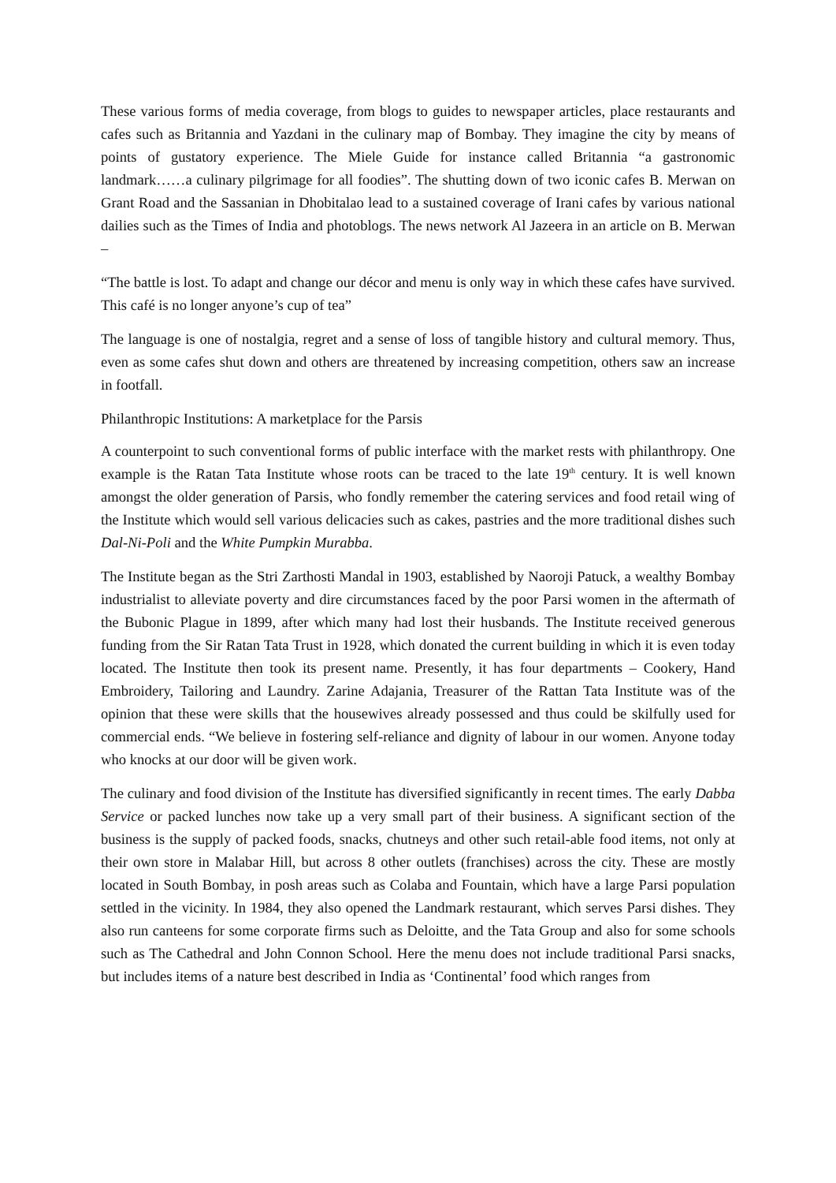These various forms of media coverage, from blogs to guides to newspaper articles, place restaurants and cafes such as Britannia and Yazdani in the culinary map of Bombay. They imagine the city by means of points of gustatory experience. The Miele Guide for instance called Britannia “a gastronomic landmark……a culinary pilgrimage for all foodies”. The shutting down of two iconic cafes B. Merwan on Grant Road and the Sassanian in Dhobitalao lead to a sustained coverage of Irani cafes by various national dailies such as the Times of India and photoblogs. The news network Al Jazeera in an article on B. Merwan –
“The battle is lost. To adapt and change our décor and menu is only way in which these cafes have survived. This café is no longer anyone’s cup of tea”
The language is one of nostalgia, regret and a sense of loss of tangible history and cultural memory. Thus, even as some cafes shut down and others are threatened by increasing competition, others saw an increase in footfall.
Philanthropic Institutions: A marketplace for the Parsis
A counterpoint to such conventional forms of public interface with the market rests with philanthropy. One example is the Ratan Tata Institute whose roots can be traced to the late 19<sup>th</sup> century. It is well known amongst the older generation of Parsis, who fondly remember the catering services and food retail wing of the Institute which would sell various delicacies such as cakes, pastries and the more traditional dishes such Dal-Ni-Poli and the White Pumpkin Murabba.
The Institute began as the Stri Zarthosti Mandal in 1903, established by Naoroji Patuck, a wealthy Bombay industrialist to alleviate poverty and dire circumstances faced by the poor Parsi women in the aftermath of the Bubonic Plague in 1899, after which many had lost their husbands. The Institute received generous funding from the Sir Ratan Tata Trust in 1928, which donated the current building in which it is even today located. The Institute then took its present name. Presently, it has four departments – Cookery, Hand Embroidery, Tailoring and Laundry. Zarine Adajania, Treasurer of the Rattan Tata Institute was of the opinion that these were skills that the housewives already possessed and thus could be skilfully used for commercial ends. “We believe in fostering self-reliance and dignity of labour in our women. Anyone today who knocks at our door will be given work.
The culinary and food division of the Institute has diversified significantly in recent times. The early Dabba Service or packed lunches now take up a very small part of their business. A significant section of the business is the supply of packed foods, snacks, chutneys and other such retail-able food items, not only at their own store in Malabar Hill, but across 8 other outlets (franchises) across the city. These are mostly located in South Bombay, in posh areas such as Colaba and Fountain, which have a large Parsi population settled in the vicinity. In 1984, they also opened the Landmark restaurant, which serves Parsi dishes. They also run canteens for some corporate firms such as Deloitte, and the Tata Group and also for some schools such as The Cathedral and John Connon School. Here the menu does not include traditional Parsi snacks, but includes items of a nature best described in India as ‘Continental’ food which ranges from